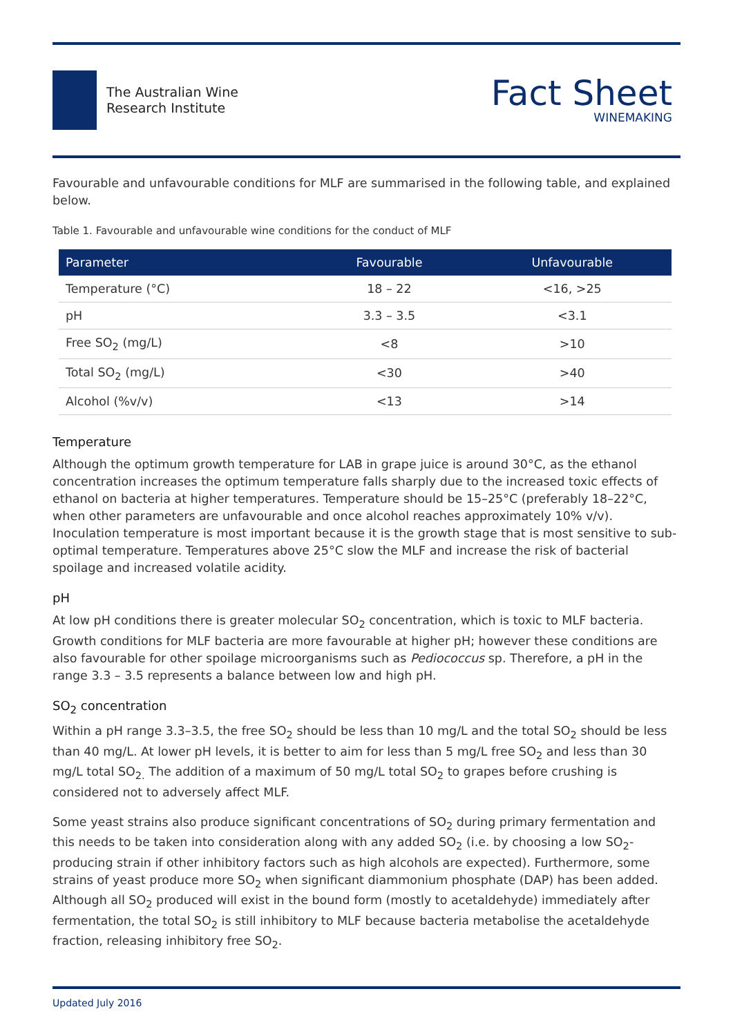The Australian Wine
Research Institute
Fact Sheet
WINEMAKING
Favourable and unfavourable conditions for MLF are summarised in the following table, and explained below.
Table 1. Favourable and unfavourable wine conditions for the conduct of MLF
| Parameter | Favourable | Unfavourable |
| --- | --- | --- |
| Temperature (°C) | 18 – 22 | <16, >25 |
| pH | 3.3 – 3.5 | <3.1 |
| Free SO<sub>2</sub> (mg/L) | <8 | >10 |
| Total SO<sub>2</sub> (mg/L) | <30 | >40 |
| Alcohol (%v/v) | <13 | >14 |
Temperature
Although the optimum growth temperature for LAB in grape juice is around 30°C, as the ethanol concentration increases the optimum temperature falls sharply due to the increased toxic effects of ethanol on bacteria at higher temperatures. Temperature should be 15–25°C (preferably 18–22°C, when other parameters are unfavourable and once alcohol reaches approximately 10% v/v). Inoculation temperature is most important because it is the growth stage that is most sensitive to sub-optimal temperature. Temperatures above 25°C slow the MLF and increase the risk of bacterial spoilage and increased volatile acidity.
pH
At low pH conditions there is greater molecular SO<sub>2</sub> concentration, which is toxic to MLF bacteria. Growth conditions for MLF bacteria are more favourable at higher pH; however these conditions are also favourable for other spoilage microorganisms such as Pediococcus sp. Therefore, a pH in the range 3.3 – 3.5 represents a balance between low and high pH.
SO<sub>2</sub> concentration
Within a pH range 3.3–3.5, the free SO<sub>2</sub> should be less than 10 mg/L and the total SO<sub>2</sub> should be less than 40 mg/L. At lower pH levels, it is better to aim for less than 5 mg/L free SO<sub>2</sub> and less than 30 mg/L total SO<sub>2.</sub> The addition of a maximum of 50 mg/L total SO<sub>2</sub> to grapes before crushing is considered not to adversely affect MLF.
Some yeast strains also produce significant concentrations of SO<sub>2</sub> during primary fermentation and this needs to be taken into consideration along with any added SO<sub>2</sub> (i.e. by choosing a low SO<sub>2</sub>-producing strain if other inhibitory factors such as high alcohols are expected). Furthermore, some strains of yeast produce more SO<sub>2</sub> when significant diammonium phosphate (DAP) has been added. Although all SO<sub>2</sub> produced will exist in the bound form (mostly to acetaldehyde) immediately after fermentation, the total SO<sub>2</sub> is still inhibitory to MLF because bacteria metabolise the acetaldehyde fraction, releasing inhibitory free SO<sub>2</sub>.
Updated July 2016